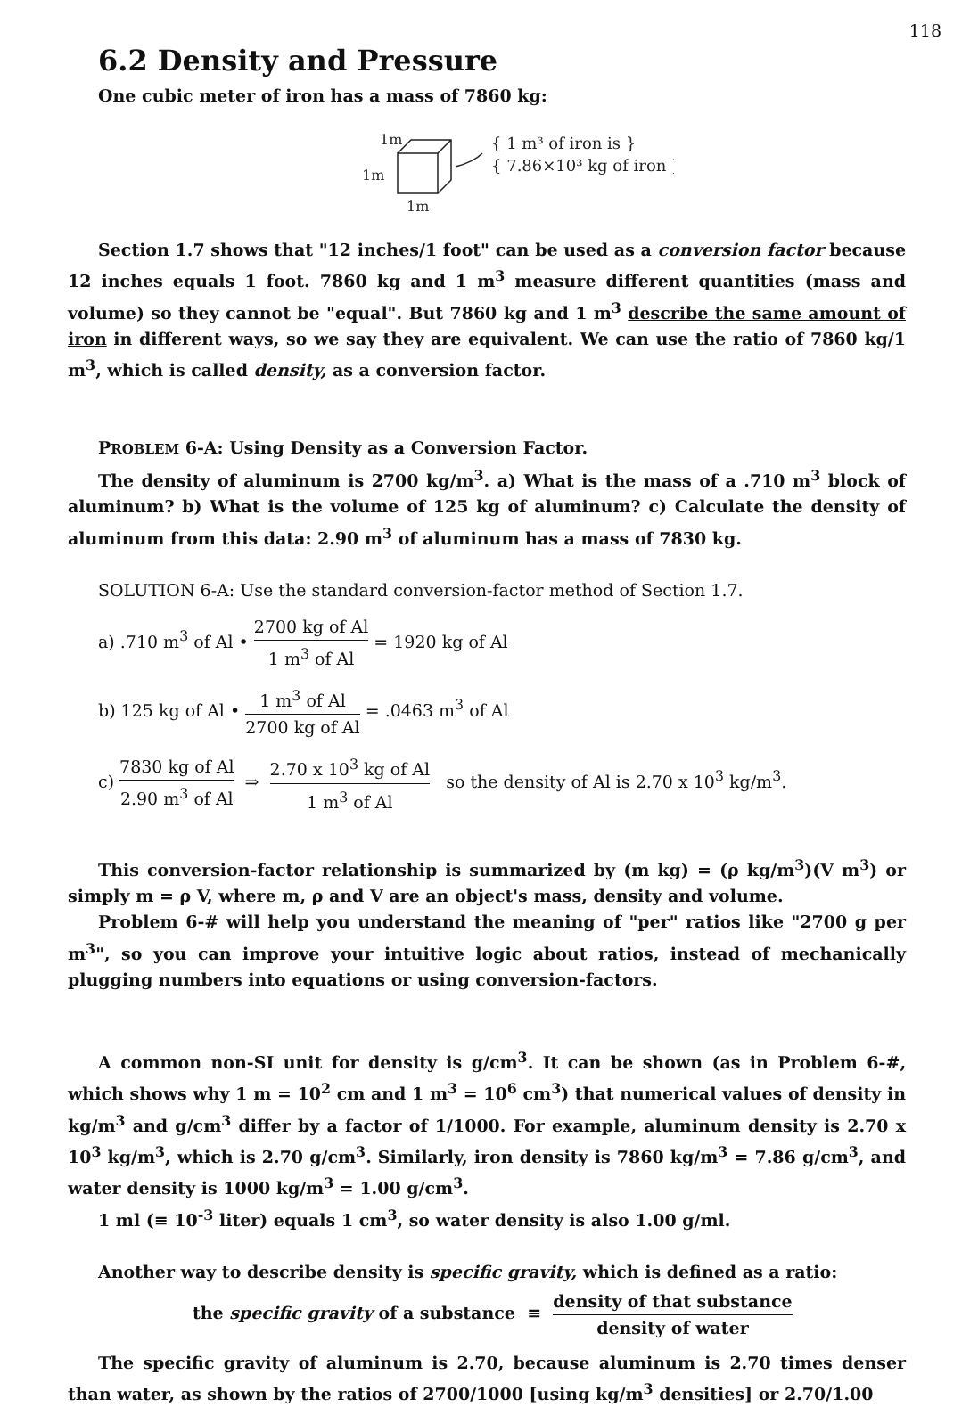118
6.2 Density and Pressure
One cubic meter of iron has a mass of 7860 kg:
1m
1m
1m
{ 1 m³ of iron is }
{ 7.86×10³ kg of iron }
Section 1.7 shows that "12 inches/1 foot" can be used as a conversion factor because 12 inches equals 1 foot. 7860 kg and 1 m<sup>3</sup> measure different quantities (mass and volume) so they cannot be "equal". But 7860 kg and 1 m<sup>3</sup> describe the same amount of iron in different ways, so we say they are equivalent. We can use the ratio of 7860 kg/1 m<sup>3</sup>, which is called density, as a conversion factor.
PROBLEM 6-A: Using Density as a Conversion Factor.
The density of aluminum is 2700 kg/m<sup>3</sup>. a) What is the mass of a .710 m<sup>3</sup> block of aluminum? b) What is the volume of 125 kg of aluminum? c) Calculate the density of aluminum from this data: 2.90 m<sup>3</sup> of aluminum has a mass of 7830 kg.
SOLUTION 6-A: Use the standard conversion-factor method of Section 1.7.
a) .710 m<sup>3</sup> of Al • 2700 kg of Al 1 m<sup>3</sup> of Al = 1920 kg of Al
b) 125 kg of Al • 1 m<sup>3</sup> of Al 2700 kg of Al = .0463 m<sup>3</sup> of Al
c) 7830 kg of Al 2.90 m<sup>3</sup> of Al ⇒ 2.70 x 10<sup>3</sup> kg of Al 1 m<sup>3</sup> of Al so the density of Al is 2.70 x 10<sup>3</sup> kg/m<sup>3</sup>.
This conversion-factor relationship is summarized by (m kg) = (ρ kg/m<sup>3</sup>)(V m<sup>3</sup>) or simply m = ρ V, where m, ρ and V are an object's mass, density and volume.
Problem 6-# will help you understand the meaning of "per" ratios like "2700 g per m<sup>3</sup>", so you can improve your intuitive logic about ratios, instead of mechanically plugging numbers into equations or using conversion-factors.
A common non-SI unit for density is g/cm<sup>3</sup>. It can be shown (as in Problem 6-#, which shows why 1 m = 10<sup>2</sup> cm and 1 m<sup>3</sup> = 10<sup>6</sup> cm<sup>3</sup>) that numerical values of density in kg/m<sup>3</sup> and g/cm<sup>3</sup> differ by a factor of 1/1000. For example, aluminum density is 2.70 x 10<sup>3</sup> kg/m<sup>3</sup>, which is 2.70 g/cm<sup>3</sup>. Similarly, iron density is 7860 kg/m<sup>3</sup> = 7.86 g/cm<sup>3</sup>, and water density is 1000 kg/m<sup>3</sup> = 1.00 g/cm<sup>3</sup>.
1 ml (≡ 10<sup>-3</sup> liter) equals 1 cm<sup>3</sup>, so water density is also 1.00 g/ml.
Another way to describe density is specific gravity, which is defined as a ratio:
the specific gravity of a substance ≡ density of that substance density of water
The specific gravity of aluminum is 2.70, because aluminum is 2.70 times denser than water, as shown by the ratios of 2700/1000 [using kg/m<sup>3</sup> densities] or 2.70/1.00